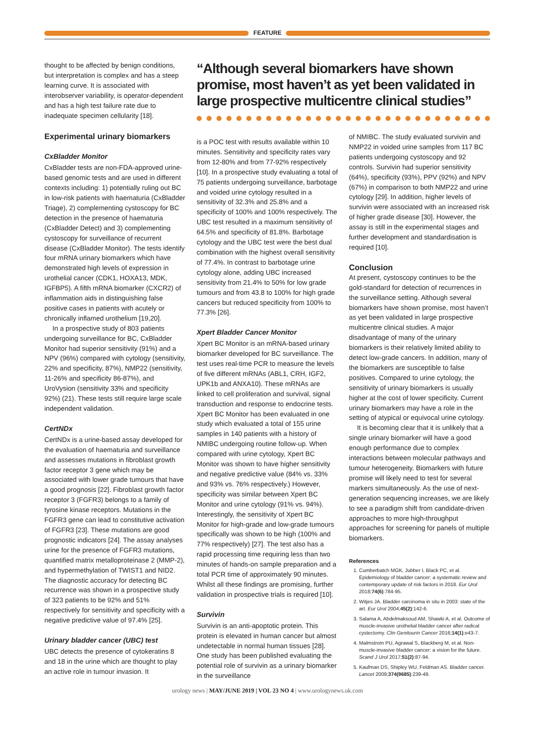FEATURE
thought to be affected by benign conditions, but interpretation is complex and has a steep learning curve. It is associated with interobserver variability, is operator-dependent and has a high test failure rate due to inadequate specimen cellularity [18].
Experimental urinary biomarkers
CxBladder Monitor
CxBladder tests are non-FDA-approved urine-based genomic tests and are used in different contexts including: 1) potentially ruling out BC in low-risk patients with haematuria (CxBladder Triage), 2) complementing cystoscopy for BC detection in the presence of haematuria (CxBladder Detect) and 3) complementing cystoscopy for surveillance of recurrent disease (CxBladder Monitor). The tests identify four mRNA urinary biomarkers which have demonstrated high levels of expression in urothelial cancer (CDK1, HOXA13, MDK, IGFBP5). A fifth mRNA biomarker (CXCR2) of inflammation aids in distinguishing false positive cases in patients with acutely or chronically inflamed urothelium [19,20].
In a prospective study of 803 patients undergoing surveillance for BC, CxBladder Monitor had superior sensitivity (91%) and a NPV (96%) compared with cytology (sensitivity, 22% and specificity, 87%), NMP22 (sensitivity, 11-26% and specificity 86-87%), and UroVysion (sensitivity 33% and specificity 92%) (21). These tests still require large scale independent validation.
CertNDx
CertNDx is a urine-based assay developed for the evaluation of haematuria and surveillance and assesses mutations in fibroblast growth factor receptor 3 gene which may be associated with lower grade tumours that have a good prognosis [22]. Fibroblast growth factor receptor 3 (FGFR3) belongs to a family of tyrosine kinase receptors. Mutations in the FGFR3 gene can lead to constitutive activation of FGFR3 [23]. These mutations are good prognostic indicators [24]. The assay analyses urine for the presence of FGFR3 mutations, quantified matrix metalloproteinase 2 (MMP-2), and hypermethylation of TWIST1 and NID2. The diagnostic accuracy for detecting BC recurrence was shown in a prospective study of 323 patients to be 92% and 51% respectively for sensitivity and specificity with a negative predictive value of 97.4% [25].
Urinary bladder cancer (UBC) test
UBC detects the presence of cytokeratins 8 and 18 in the urine which are thought to play an active role in tumour invasion. It
“Although several biomarkers have shown promise, most haven’t as yet been validated in large prospective multicentre clinical studies”
is a POC test with results available within 10 minutes. Sensitivity and specificity rates vary from 12-80% and from 77-92% respectively [10]. In a prospective study evaluating a total of 75 patients undergoing surveillance, barbotage and voided urine cytology resulted in a sensitivity of 32.3% and 25.8% and a specificity of 100% and 100% respectively. The UBC test resulted in a maximum sensitivity of 64.5% and specificity of 81.8%. Barbotage cytology and the UBC test were the best dual combination with the highest overall sensitivity of 77.4%. In contrast to barbotage urine cytology alone, adding UBC increased sensitivity from 21.4% to 50% for low grade tumours and from 43.8 to 100% for high grade cancers but reduced specificity from 100% to 77.3% [26].
Xpert Bladder Cancer Monitor
Xpert BC Monitor is an mRNA-based urinary biomarker developed for BC surveillance. The test uses real-time PCR to measure the levels of five different mRNAs (ABL1, CRH, IGF2, UPK1b and ANXA10). These mRNAs are linked to cell proliferation and survival, signal transduction and response to endocrine tests. Xpert BC Monitor has been evaluated in one study which evaluated a total of 155 urine samples in 140 patients with a history of NMIBC undergoing routine follow-up. When compared with urine cytology, Xpert BC Monitor was shown to have higher sensitivity and negative predictive value (84% vs. 33% and 93% vs. 76% respectively.) However, specificity was similar between Xpert BC Monitor and urine cytology (91% vs. 94%). Interestingly, the sensitivity of Xpert BC Monitor for high-grade and low-grade tumours specifically was shown to be high (100% and 77% respectively) [27]. The test also has a rapid processing time requiring less than two minutes of hands-on sample preparation and a total PCR time of approximately 90 minutes. Whilst all these findings are promising, further validation in prospective trials is required [10].
Survivin
Survivin is an anti-apoptotic protein. This protein is elevated in human cancer but almost undetectable in normal human tissues [28]. One study has been published evaluating the potential role of survivin as a urinary biomarker in the surveillance
of NMIBC. The study evaluated survivin and NMP22 in voided urine samples from 117 BC patients undergoing cystoscopy and 92 controls. Survivin had superior sensitivity (64%), specificity (93%), PPV (92%) and NPV (67%) in comparison to both NMP22 and urine cytology [29]. In addition, higher levels of survivin were associated with an increased risk of higher grade disease [30]. However, the assay is still in the experimental stages and further development and standardisation is required [10].
Conclusion
At present, cystoscopy continues to be the gold-standard for detection of recurrences in the surveillance setting. Although several biomarkers have shown promise, most haven’t as yet been validated in large prospective multicentre clinical studies. A major disadvantage of many of the urinary biomarkers is their relatively limited ability to detect low-grade cancers. In addition, many of the biomarkers are susceptible to false positives. Compared to urine cytology, the sensitivity of urinary biomarkers is usually higher at the cost of lower specificity. Current urinary biomarkers may have a role in the setting of atypical or equivocal urine cytology.
It is becoming clear that it is unlikely that a single urinary biomarker will have a good enough performance due to complex interactions between molecular pathways and tumour heterogeneity. Biomarkers with future promise will likely need to test for several markers simultaneously. As the use of next-generation sequencing increases, we are likely to see a paradigm shift from candidate-driven approaches to more high-throughput approaches for screening for panels of multiple biomarkers.
References
1. Cumberbatch MGK, Jubber I, Black PC, et al. Epidemiology of bladder cancer: a systematic review and contemporary update of risk factors in 2018. Eur Urol 2018;74(6):784-95.
2. Witjes JA. Bladder carcinoma in situ in 2003: state of the art. Eur Urol 2004;45(2):142-6.
3. Salama A, Abdelmaksoud AM, Shawki A, et al. Outcome of muscle-invasive urothelial bladder cancer after radical cystectomy. Clin Genitourin Cancer 2016;14(1):e43-7.
4. Malmstrom PU, Agrawal S, Blackberg M, et al. Non-muscle-invasive bladder cancer: a vision for the future. Scand J Urol 2017;51(2):87-94.
5. Kaufman DS, Shipley WU, Feldman AS. Bladder cancer. Lancet 2009;374(9685):239-49.
urology news | MAY/JUNE 2019 | VOL 23 NO 4 | www.urologynews.uk.com